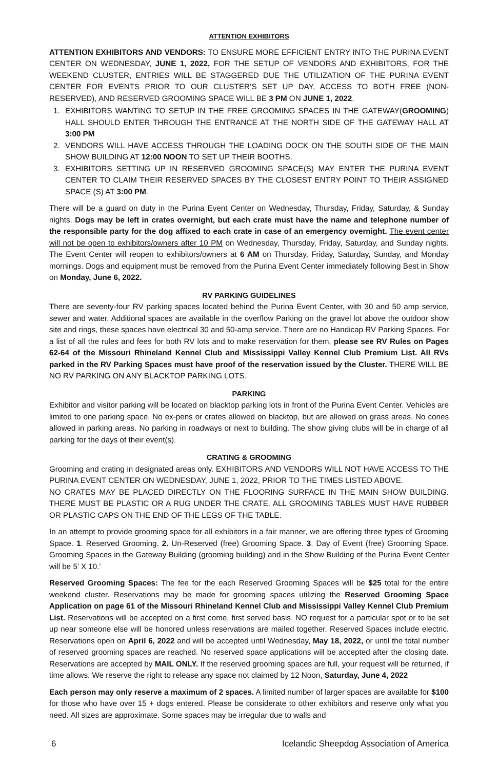ATTENTION EXHIBITORS
ATTENTION EXHIBITORS AND VENDORS: TO ENSURE MORE EFFICIENT ENTRY INTO THE PURINA EVENT CENTER ON WEDNESDAY, JUNE 1, 2022, FOR THE SETUP OF VENDORS AND EXHIBITORS, FOR THE WEEKEND CLUSTER, ENTRIES WILL BE STAGGERED DUE THE UTILIZATION OF THE PURINA EVENT CENTER FOR EVENTS PRIOR TO OUR CLUSTER’S SET UP DAY, ACCESS TO BOTH FREE (NON-RESERVED), AND RESERVED GROOMING SPACE WILL BE 3 PM ON JUNE 1, 2022.
1. EXHIBITORS WANTING TO SETUP IN THE FREE GROOMING SPACES IN THE GATEWAY(GROOMING) HALL SHOULD ENTER THROUGH THE ENTRANCE AT THE NORTH SIDE OF THE GATEWAY HALL AT 3:00 PM
2. VENDORS WILL HAVE ACCESS THROUGH THE LOADING DOCK ON THE SOUTH SIDE OF THE MAIN SHOW BUILDING AT 12:00 NOON TO SET UP THEIR BOOTHS.
3. EXHIBITORS SETTING UP IN RESERVED GROOMING SPACE(S) MAY ENTER THE PURINA EVENT CENTER TO CLAIM THEIR RESERVED SPACES BY THE CLOSEST ENTRY POINT TO THEIR ASSIGNED SPACE (S) AT 3:00 PM.
There will be a guard on duty in the Purina Event Center on Wednesday, Thursday, Friday, Saturday, & Sunday nights. Dogs may be left in crates overnight, but each crate must have the name and telephone number of the responsible party for the dog affixed to each crate in case of an emergency overnight. The event center will not be open to exhibitors/owners after 10 PM on Wednesday, Thursday, Friday, Saturday, and Sunday nights. The Event Center will reopen to exhibitors/owners at 6 AM on Thursday, Friday, Saturday, Sunday, and Monday mornings. Dogs and equipment must be removed from the Purina Event Center immediately following Best in Show on Monday, June 6, 2022.
RV PARKING GUIDELINES
There are seventy-four RV parking spaces located behind the Purina Event Center, with 30 and 50 amp service, sewer and water. Additional spaces are available in the overflow Parking on the gravel lot above the outdoor show site and rings, these spaces have electrical 30 and 50-amp service. There are no Handicap RV Parking Spaces. For a list of all the rules and fees for both RV lots and to make reservation for them, please see RV Rules on Pages 62-64 of the Missouri Rhineland Kennel Club and Mississippi Valley Kennel Club Premium List. All RVs parked in the RV Parking Spaces must have proof of the reservation issued by the Cluster. THERE WILL BE NO RV PARKING ON ANY BLACKTOP PARKING LOTS.
PARKING
Exhibitor and visitor parking will be located on blacktop parking lots in front of the Purina Event Center. Vehicles are limited to one parking space. No ex-pens or crates allowed on blacktop, but are allowed on grass areas. No cones allowed in parking areas. No parking in roadways or next to building. The show giving clubs will be in charge of all parking for the days of their event(s).
CRATING & GROOMING
Grooming and crating in designated areas only. EXHIBITORS AND VENDORS WILL NOT HAVE ACCESS TO THE PURINA EVENT CENTER ON WEDNESDAY, JUNE 1, 2022, PRIOR TO THE TIMES LISTED ABOVE.
NO CRATES MAY BE PLACED DIRECTLY ON THE FLOORING SURFACE IN THE MAIN SHOW BUILDING. THERE MUST BE PLASTIC OR A RUG UNDER THE CRATE. ALL GROOMING TABLES MUST HAVE RUBBER OR PLASTIC CAPS ON THE END OF THE LEGS OF THE TABLE.
In an attempt to provide grooming space for all exhibitors in a fair manner, we are offering three types of Grooming Space. 1. Reserved Grooming. 2. Un-Reserved (free) Grooming Space. 3. Day of Event (free) Grooming Space. Grooming Spaces in the Gateway Building (grooming building) and in the Show Building of the Purina Event Center will be 5’ X 10.’
Reserved Grooming Spaces: The fee for the each Reserved Grooming Spaces will be $25 total for the entire weekend cluster. Reservations may be made for grooming spaces utilizing the Reserved Grooming Space Application on page 61 of the Missouri Rhineland Kennel Club and Mississippi Valley Kennel Club Premium List. Reservations will be accepted on a first come, first served basis. NO request for a particular spot or to be set up near someone else will be honored unless reservations are mailed together. Reserved Spaces include electric. Reservations open on April 6, 2022 and will be accepted until Wednesday, May 18, 2022, or until the total number of reserved grooming spaces are reached. No reserved space applications will be accepted after the closing date. Reservations are accepted by MAIL ONLY. If the reserved grooming spaces are full, your request will be returned, if time allows. We reserve the right to release any space not claimed by 12 Noon, Saturday, June 4, 2022
Each person may only reserve a maximum of 2 spaces. A limited number of larger spaces are available for $100 for those who have over 15 + dogs entered. Please be considerate to other exhibitors and reserve only what you need. All sizes are approximate. Some spaces may be irregular due to walls and
6 Icelandic Sheepdog Association of America